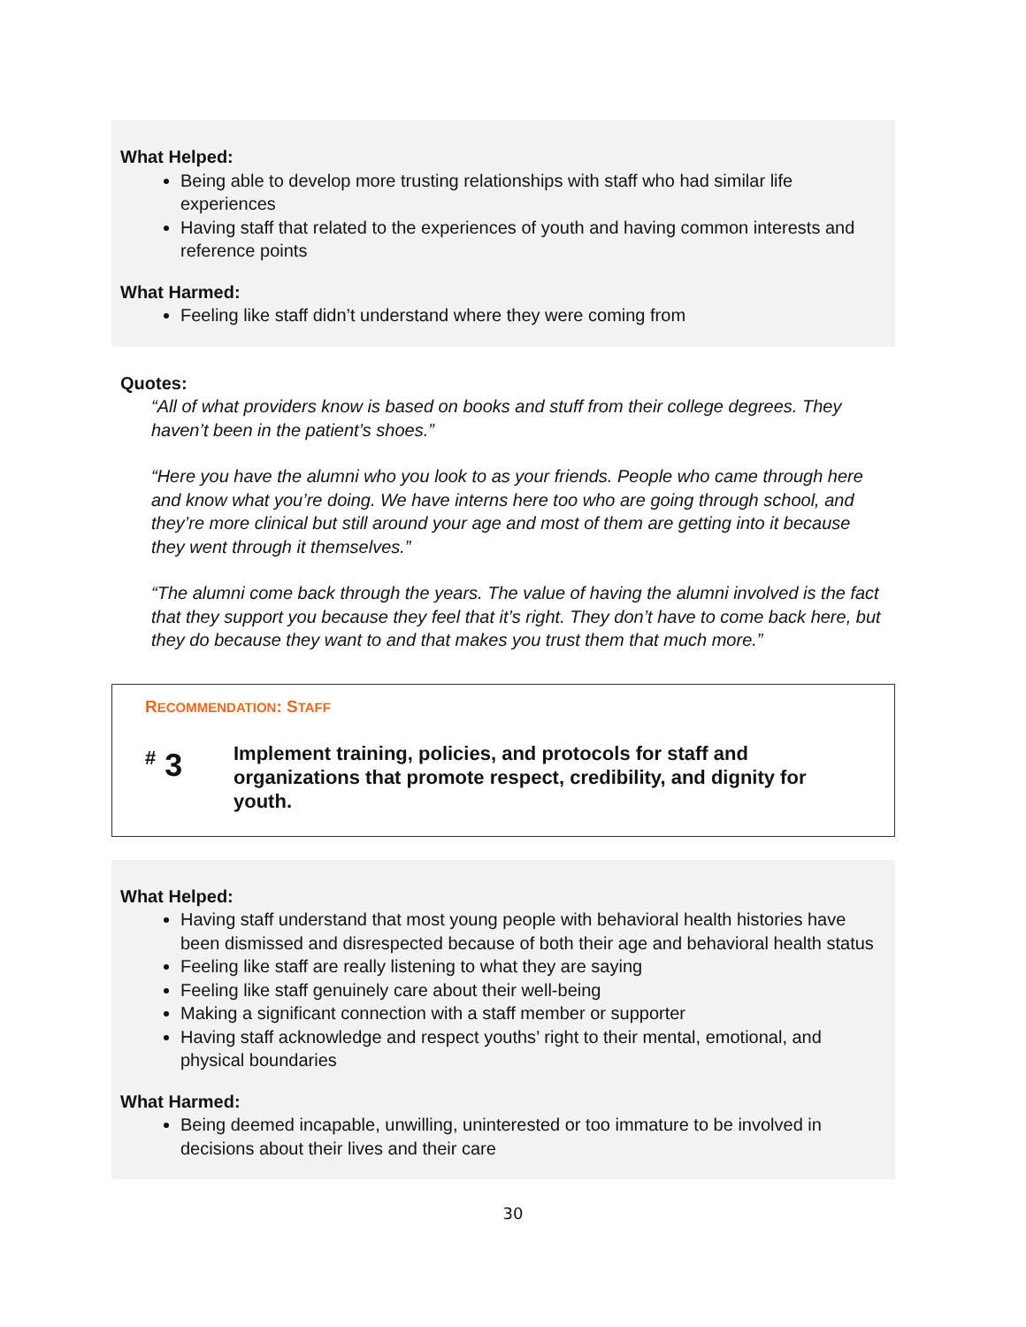What Helped:
Being able to develop more trusting relationships with staff who had similar life experiences
Having staff that related to the experiences of youth and having common interests and reference points
What Harmed:
Feeling like staff didn’t understand where they were coming from
Quotes:
“All of what providers know is based on books and stuff from their college degrees. They haven’t been in the patient’s shoes.”
“Here you have the alumni who you look to as your friends. People who came through here and know what you’re doing. We have interns here too who are going through school, and they’re more clinical but still around your age and most of them are getting into it because they went through it themselves.”
“The alumni come back through the years. The value of having the alumni involved is the fact that they support you because they feel that it’s right. They don’t have to come back here, but they do because they want to and that makes you trust them that much more.”
RECOMMENDATION: STAFF
<sup>#</sup> 3
Implement training, policies, and protocols for staff and organizations that promote respect, credibility, and dignity for youth.
What Helped:
Having staff understand that most young people with behavioral health histories have been dismissed and disrespected because of both their age and behavioral health status
Feeling like staff are really listening to what they are saying
Feeling like staff genuinely care about their well-being
Making a significant connection with a staff member or supporter
Having staff acknowledge and respect youths’ right to their mental, emotional, and physical boundaries
What Harmed:
Being deemed incapable, unwilling, uninterested or too immature to be involved in decisions about their lives and their care
30